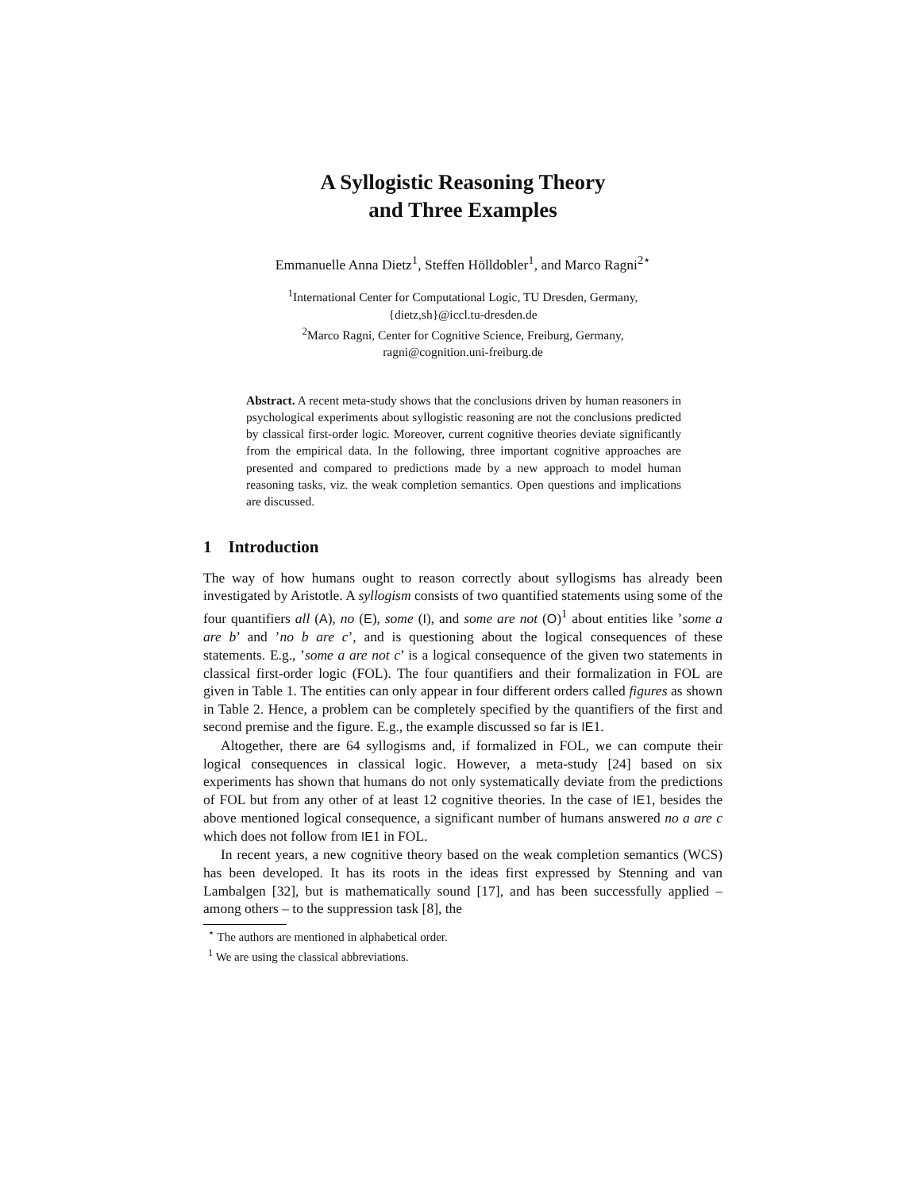A Syllogistic Reasoning Theory
and Three Examples
Emmanuelle Anna Dietz<sup>1</sup>, Steffen Hölldobler<sup>1</sup>, and Marco Ragni<sup>2⋆</sup>
<sup>1</sup> International Center for Computational Logic, TU Dresden, Germany,
{dietz,sh}@iccl.tu-dresden.de
<sup>2</sup> Marco Ragni, Center for Cognitive Science, Freiburg, Germany,
ragni@cognition.uni-freiburg.de
Abstract. A recent meta-study shows that the conclusions driven by human reasoners in psychological experiments about syllogistic reasoning are not the conclusions predicted by classical first-order logic. Moreover, current cognitive theories deviate significantly from the empirical data. In the following, three important cognitive approaches are presented and compared to predictions made by a new approach to model human reasoning tasks, viz. the weak completion semantics. Open questions and implications are discussed.
1 Introduction
The way of how humans ought to reason correctly about syllogisms has already been investigated by Aristotle. A syllogism consists of two quantified statements using some of the four quantifiers all (A), no (E), some (I), and some are not (O)<sup>1</sup> about entities like ’some a are b’ and ’no b are c’, and is questioning about the logical consequences of these statements. E.g., ’some a are not c’ is a logical consequence of the given two statements in classical first-order logic (FOL). The four quantifiers and their formalization in FOL are given in Table 1. The entities can only appear in four different orders called figures as shown in Table 2. Hence, a problem can be completely specified by the quantifiers of the first and second premise and the figure. E.g., the example discussed so far is IE1.
Altogether, there are 64 syllogisms and, if formalized in FOL, we can compute their logical consequences in classical logic. However, a meta-study [24] based on six experiments has shown that humans do not only systematically deviate from the predictions of FOL but from any other of at least 12 cognitive theories. In the case of IE1, besides the above mentioned logical consequence, a significant number of humans answered no a are c which does not follow from IE1 in FOL.
In recent years, a new cognitive theory based on the weak completion semantics (WCS) has been developed. It has its roots in the ideas first expressed by Stenning and van Lambalgen [32], but is mathematically sound [17], and has been successfully applied – among others – to the suppression task [8], the
<sup>⋆</sup> The authors are mentioned in alphabetical order.
<sup>1</sup> We are using the classical abbreviations.